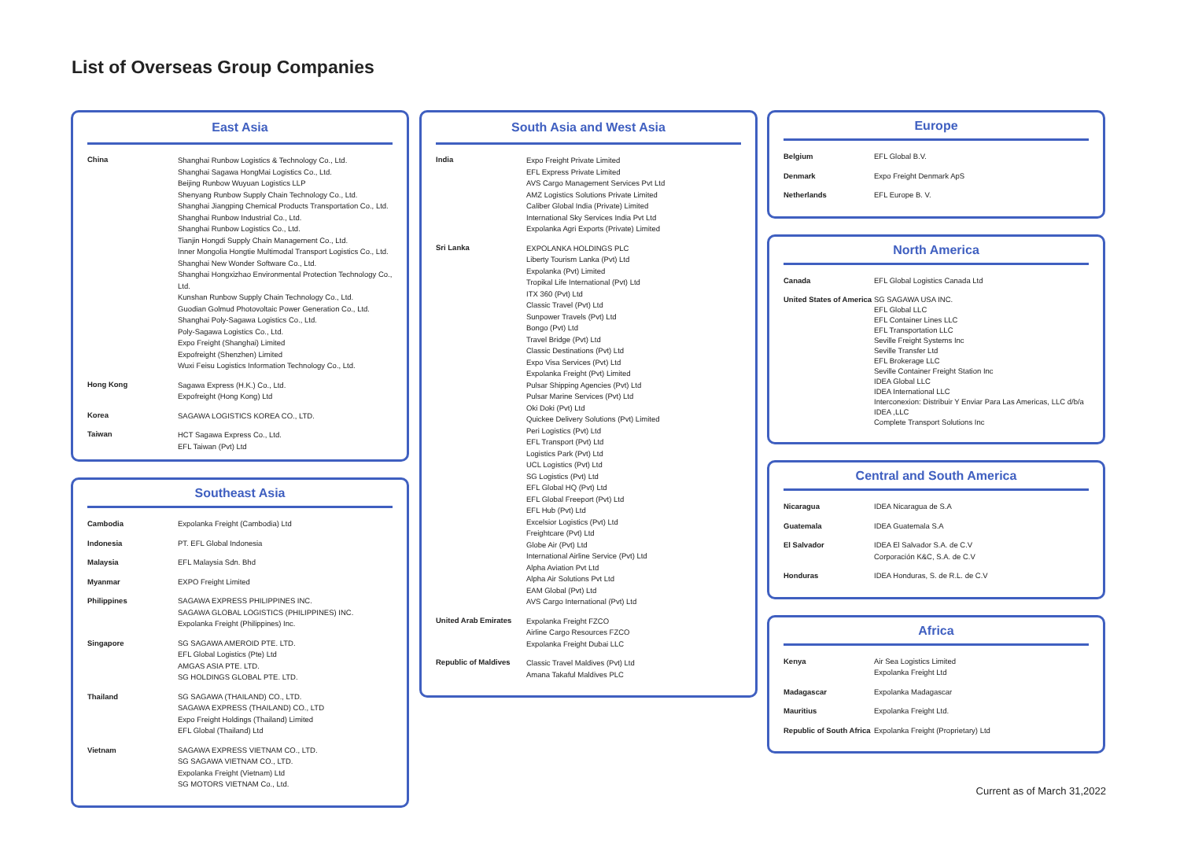List of Overseas Group Companies
East Asia
| China | Shanghai Runbow Logistics & Technology Co., Ltd. Shanghai Sagawa HongMai Logistics Co., Ltd. Beijing Runbow Wuyuan Logistics LLP Shenyang Runbow Supply Chain Technology Co., Ltd. Shanghai Jiangping Chemical Products Transportation Co., Ltd. Shanghai Runbow Industrial Co., Ltd. Shanghai Runbow Logistics Co., Ltd. Tianjin Hongdi Supply Chain Management Co., Ltd. Inner Mongolia Hongtie Multimodal Transport Logistics Co., Ltd. Shanghai New Wonder Software Co., Ltd. Shanghai Hongxizhao Environmental Protection Technology Co., Ltd. Kunshan Runbow Supply Chain Technology Co., Ltd. Guodian Golmud Photovoltaic Power Generation Co., Ltd. Shanghai Poly-Sagawa Logistics Co., Ltd. Poly-Sagawa Logistics Co., Ltd. Expo Freight (Shanghai) Limited Expofreight (Shenzhen) Limited Wuxi Feisu Logistics Information Technology Co., Ltd. |
| Hong Kong | Sagawa Express (H.K.) Co., Ltd. Expofreight (Hong Kong) Ltd |
| Korea | SAGAWA LOGISTICS KOREA CO., LTD. |
| Taiwan | HCT Sagawa Express Co., Ltd. EFL Taiwan (Pvt) Ltd |
Southeast Asia
| Cambodia | Expolanka Freight (Cambodia) Ltd |
| Indonesia | PT. EFL Global Indonesia |
| Malaysia | EFL Malaysia Sdn. Bhd |
| Myanmar | EXPO Freight Limited |
| Philippines | SAGAWA EXPRESS PHILIPPINES INC. SAGAWA GLOBAL LOGISTICS (PHILIPPINES) INC. Expolanka Freight (Philippines) Inc. |
| Singapore | SG SAGAWA AMEROID PTE. LTD. EFL Global Logistics (Pte) Ltd AMGAS ASIA PTE. LTD. SG HOLDINGS GLOBAL PTE. LTD. |
| Thailand | SG SAGAWA (THAILAND) CO., LTD. SAGAWA EXPRESS (THAILAND) CO., LTD Expo Freight Holdings (Thailand) Limited EFL Global (Thailand) Ltd |
| Vietnam | SAGAWA EXPRESS VIETNAM CO., LTD. SG SAGAWA VIETNAM CO., LTD. Expolanka Freight (Vietnam) Ltd SG MOTORS VIETNAM Co., Ltd. |
South Asia and West Asia
| India | Expo Freight Private Limited EFL Express Private Limited AVS Cargo Management Services Pvt Ltd AMZ Logistics Solutions Private Limited Caliber Global India (Private) Limited International Sky Services India Pvt Ltd Expolanka Agri Exports (Private) Limited |
| Sri Lanka | EXPOLANKA HOLDINGS PLC Liberty Tourism Lanka (Pvt) Ltd Expolanka (Pvt) Limited Tropikal Life International (Pvt) Ltd ITX 360 (Pvt) Ltd Classic Travel (Pvt) Ltd Sunpower Travels (Pvt) Ltd Bongo (Pvt) Ltd Travel Bridge (Pvt) Ltd Classic Destinations (Pvt) Ltd Expo Visa Services (Pvt) Ltd Expolanka Freight (Pvt) Limited Pulsar Shipping Agencies (Pvt) Ltd Pulsar Marine Services (Pvt) Ltd Oki Doki (Pvt) Ltd Quickee Delivery Solutions (Pvt) Limited Peri Logistics (Pvt) Ltd EFL Transport (Pvt) Ltd Logistics Park (Pvt) Ltd UCL Logistics (Pvt) Ltd SG Logistics (Pvt) Ltd EFL Global HQ (Pvt) Ltd EFL Global Freeport (Pvt) Ltd EFL Hub (Pvt) Ltd Excelsior Logistics (Pvt) Ltd Freightcare (Pvt) Ltd Globe Air (Pvt) Ltd International Airline Service (Pvt) Ltd Alpha Aviation Pvt Ltd Alpha Air Solutions Pvt Ltd EAM Global (Pvt) Ltd AVS Cargo International (Pvt) Ltd |
| United Arab Emirates | Expolanka Freight FZCO Airline Cargo Resources FZCO Expolanka Freight Dubai LLC |
| Republic of Maldives | Classic Travel Maldives (Pvt) Ltd Amana Takaful Maldives PLC |
Europe
| Belgium | EFL Global B.V. |
| Denmark | Expo Freight Denmark ApS |
| Netherlands | EFL Europe B. V. |
North America
| Canada | EFL Global Logistics Canada Ltd |
| United States of America | SG SAGAWA USA INC. EFL Global LLC EFL Container Lines LLC EFL Transportation LLC Seville Freight Systems Inc Seville Transfer Ltd EFL Brokerage LLC Seville Container Freight Station Inc IDEA Global LLC IDEA International LLC Interconexion: Distribuir Y Enviar Para Las Americas, LLC d/b/a IDEA ,LLC Complete Transport Solutions Inc |
Central and South America
| Nicaragua | IDEA Nicaragua de S.A |
| Guatemala | IDEA Guatemala S.A |
| El Salvador | IDEA El Salvador S.A. de C.V Corporación K&C, S.A. de C.V |
| Honduras | IDEA Honduras, S. de R.L. de C.V |
Africa
| Kenya | Air Sea Logistics Limited Expolanka Freight Ltd |
| Madagascar | Expolanka Madagascar |
| Mauritius | Expolanka Freight Ltd. |
| Republic of South Africa | Expolanka Freight (Proprietary) Ltd |
Current as of March 31,2022